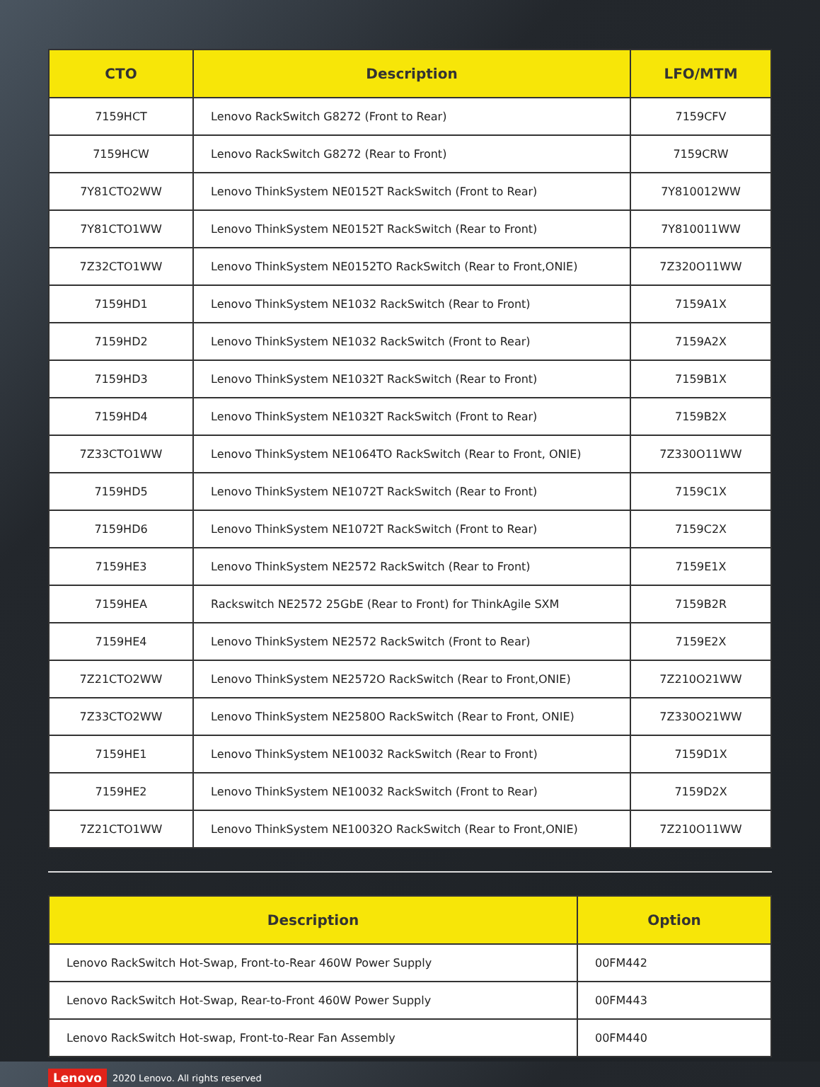| CTO | Description | LFO/MTM |
| --- | --- | --- |
| 7159HCT | Lenovo RackSwitch G8272 (Front to Rear) | 7159CFV |
| 7159HCW | Lenovo RackSwitch G8272 (Rear to Front) | 7159CRW |
| 7Y81CTO2WW | Lenovo ThinkSystem NE0152T RackSwitch (Front to Rear) | 7Y810012WW |
| 7Y81CTO1WW | Lenovo ThinkSystem NE0152T RackSwitch (Rear to Front) | 7Y810011WW |
| 7Z32CTO1WW | Lenovo ThinkSystem NE0152TO RackSwitch (Rear to Front,ONIE) | 7Z320O11WW |
| 7159HD1 | Lenovo ThinkSystem NE1032 RackSwitch (Rear to Front) | 7159A1X |
| 7159HD2 | Lenovo ThinkSystem NE1032 RackSwitch (Front to Rear) | 7159A2X |
| 7159HD3 | Lenovo ThinkSystem NE1032T RackSwitch (Rear to Front) | 7159B1X |
| 7159HD4 | Lenovo ThinkSystem NE1032T RackSwitch (Front to Rear) | 7159B2X |
| 7Z33CTO1WW | Lenovo ThinkSystem NE1064TO RackSwitch (Rear to Front, ONIE) | 7Z330O11WW |
| 7159HD5 | Lenovo ThinkSystem NE1072T RackSwitch (Rear to Front) | 7159C1X |
| 7159HD6 | Lenovo ThinkSystem NE1072T RackSwitch (Front to Rear) | 7159C2X |
| 7159HE3 | Lenovo ThinkSystem NE2572 RackSwitch (Rear to Front) | 7159E1X |
| 7159HEA | Rackswitch NE2572 25GbE (Rear to Front) for ThinkAgile SXM | 7159B2R |
| 7159HE4 | Lenovo ThinkSystem NE2572 RackSwitch (Front to Rear) | 7159E2X |
| 7Z21CTO2WW | Lenovo ThinkSystem NE2572O RackSwitch (Rear to Front,ONIE) | 7Z210O21WW |
| 7Z33CTO2WW | Lenovo ThinkSystem NE2580O RackSwitch (Rear to Front, ONIE) | 7Z330O21WW |
| 7159HE1 | Lenovo ThinkSystem NE10032 RackSwitch (Rear to Front) | 7159D1X |
| 7159HE2 | Lenovo ThinkSystem NE10032 RackSwitch (Front to Rear) | 7159D2X |
| 7Z21CTO1WW | Lenovo ThinkSystem NE10032O RackSwitch (Rear to Front,ONIE) | 7Z210O11WW |
| Description | Option |
| --- | --- |
| Lenovo RackSwitch Hot-Swap, Front-to-Rear 460W Power Supply | 00FM442 |
| Lenovo RackSwitch Hot-Swap, Rear-to-Front 460W Power Supply | 00FM443 |
| Lenovo RackSwitch Hot-swap, Front-to-Rear Fan Assembly | 00FM440 |
Lenovo 2020 Lenovo. All rights reserved